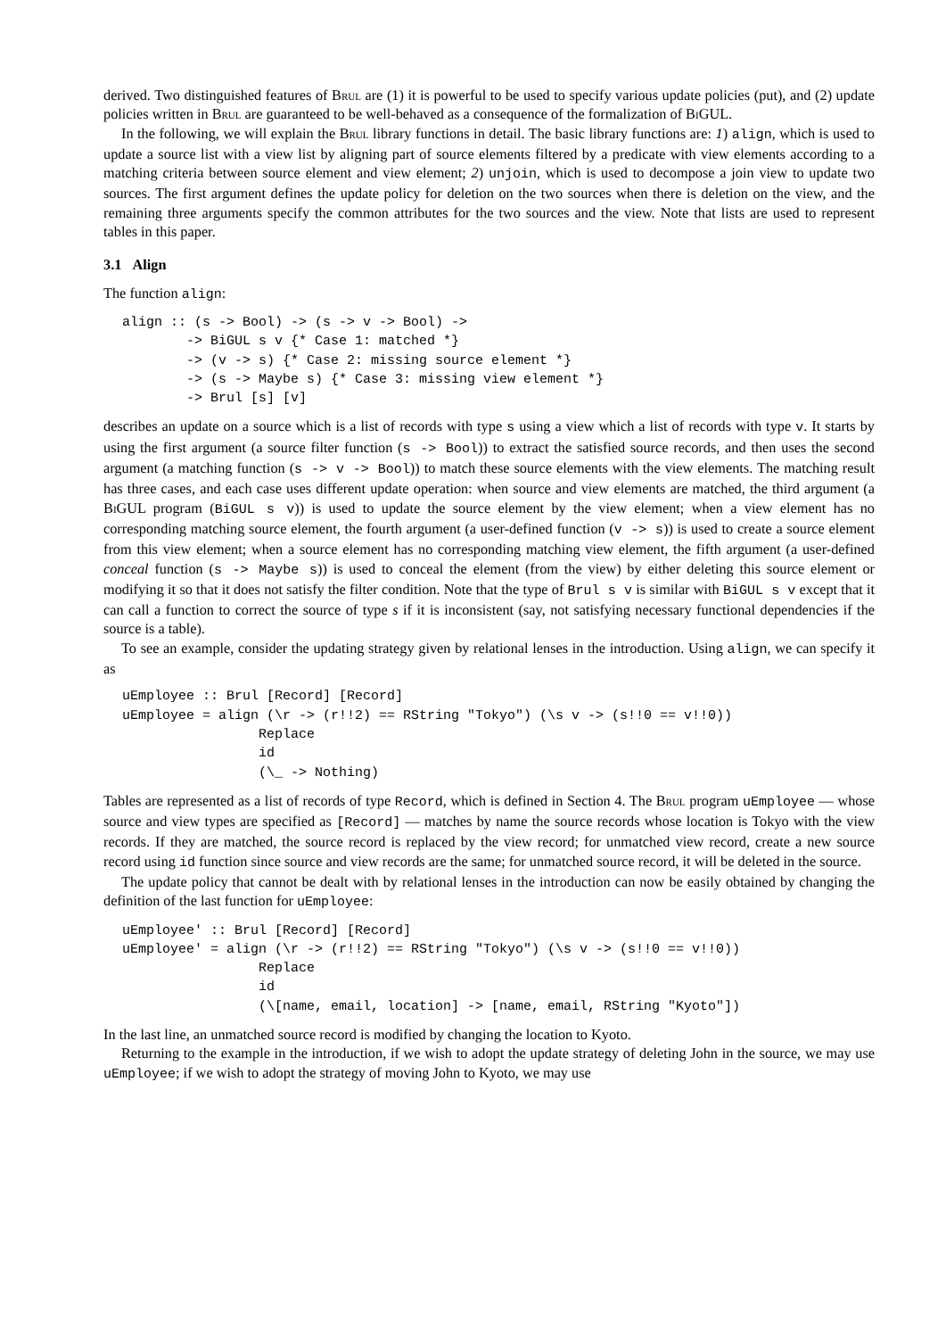derived. Two distinguished features of Brul are (1) it is powerful to be used to specify various update policies (put), and (2) update policies written in Brul are guaranteed to be well-behaved as a consequence of the formalization of Bi GUL.
In the following, we will explain the Brul library functions in detail. The basic library functions are: 1) align, which is used to update a source list with a view list by aligning part of source elements filtered by a predicate with view elements according to a matching criteria between source element and view element; 2) unjoin, which is used to decompose a join view to update two sources. The first argument defines the update policy for deletion on the two sources when there is deletion on the view, and the remaining three arguments specify the common attributes for the two sources and the view. Note that lists are used to represent tables in this paper.
3.1 Align
The function align:
align :: (s -> Bool) -> (s -> v -> Bool) ->
        -> BiGUL s v {* Case 1: matched *}
        -> (v -> s) {* Case 2: missing source element *}
        -> (s -> Maybe s) {* Case 3: missing view element *}
        -> Brul [s] [v]
describes an update on a source which is a list of records with type s using a view which a list of records with type v. It starts by using the first argument (a source filter function (s -> Bool)) to extract the satisfied source records, and then uses the second argument (a matching function (s -> v -> Bool)) to match these source elements with the view elements. The matching result has three cases, and each case uses different update operation: when source and view elements are matched, the third argument (a Bi GUL program (BiGUL s v)) is used to update the source element by the view element; when a view element has no corresponding matching source element, the fourth argument (a user-defined function (v -> s)) is used to create a source element from this view element; when a source element has no corresponding matching view element, the fifth argument (a user-defined conceal function (s -> Maybe s)) is used to conceal the element (from the view) by either deleting this source element or modifying it so that it does not satisfy the filter condition. Note that the type of Brul s v is similar with BiGUL s v except that it can call a function to correct the source of type s if it is inconsistent (say, not satisfying necessary functional dependencies if the source is a table).
To see an example, consider the updating strategy given by relational lenses in the introduction. Using align, we can specify it as
uEmployee :: Brul [Record] [Record]
uEmployee = align (\r -> (r!!2) == RString "Tokyo") (\s v -> (s!!0 == v!!0))
                 Replace
                 id
                 (\_ -> Nothing)
Tables are represented as a list of records of type Record, which is defined in Section 4. The Brul program uEmployee — whose source and view types are specified as [Record] — matches by name the source records whose location is Tokyo with the view records. If they are matched, the source record is replaced by the view record; for unmatched view record, create a new source record using id function since source and view records are the same; for unmatched source record, it will be deleted in the source.
The update policy that cannot be dealt with by relational lenses in the introduction can now be easily obtained by changing the definition of the last function for uEmployee:
uEmployee' :: Brul [Record] [Record]
uEmployee' = align (\r -> (r!!2) == RString "Tokyo") (\s v -> (s!!0 == v!!0))
                 Replace
                 id
                 (\[name, email, location] -> [name, email, RString "Kyoto"])
In the last line, an unmatched source record is modified by changing the location to Kyoto.
Returning to the example in the introduction, if we wish to adopt the update strategy of deleting John in the source, we may use uEmployee; if we wish to adopt the strategy of moving John to Kyoto, we may use